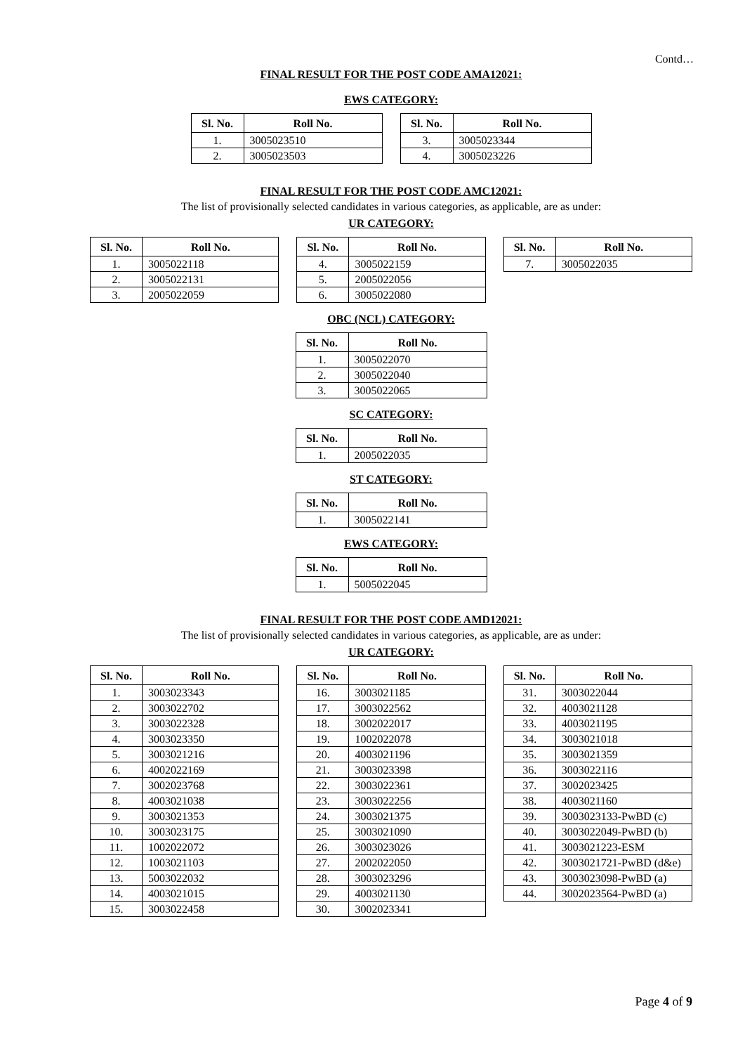Contd…
FINAL RESULT FOR THE POST CODE AMA12021:
EWS CATEGORY:
| Sl. No. | Roll No. |
| --- | --- |
| 1. | 3005023510 |
| 2. | 3005023503 |
| Sl. No. | Roll No. |
| --- | --- |
| 3. | 3005023344 |
| 4. | 3005023226 |
FINAL RESULT FOR THE POST CODE AMC12021:
The list of provisionally selected candidates in various categories, as applicable, are as under:
UR CATEGORY:
| Sl. No. | Roll No. |
| --- | --- |
| 1. | 3005022118 |
| 2. | 3005022131 |
| 3. | 2005022059 |
| Sl. No. | Roll No. |
| --- | --- |
| 4. | 3005022159 |
| 5. | 2005022056 |
| 6. | 3005022080 |
| Sl. No. | Roll No. |
| --- | --- |
| 7. | 3005022035 |
OBC (NCL) CATEGORY:
| Sl. No. | Roll No. |
| --- | --- |
| 1. | 3005022070 |
| 2. | 3005022040 |
| 3. | 3005022065 |
SC CATEGORY:
| Sl. No. | Roll No. |
| --- | --- |
| 1. | 2005022035 |
ST CATEGORY:
| Sl. No. | Roll No. |
| --- | --- |
| 1. | 3005022141 |
EWS CATEGORY:
| Sl. No. | Roll No. |
| --- | --- |
| 1. | 5005022045 |
FINAL RESULT FOR THE POST CODE AMD12021:
The list of provisionally selected candidates in various categories, as applicable, are as under:
UR CATEGORY:
| Sl. No. | Roll No. |
| --- | --- |
| 1. | 3003023343 |
| 2. | 3003022702 |
| 3. | 3003022328 |
| 4. | 3003023350 |
| 5. | 3003021216 |
| 6. | 4002022169 |
| 7. | 3002023768 |
| 8. | 4003021038 |
| 9. | 3003021353 |
| 10. | 3003023175 |
| 11. | 1002022072 |
| 12. | 1003021103 |
| 13. | 5003022032 |
| 14. | 4003021015 |
| 15. | 3003022458 |
| Sl. No. | Roll No. |
| --- | --- |
| 16. | 3003021185 |
| 17. | 3003022562 |
| 18. | 3002022017 |
| 19. | 1002022078 |
| 20. | 4003021196 |
| 21. | 3003023398 |
| 22. | 3003022361 |
| 23. | 3003022256 |
| 24. | 3003021375 |
| 25. | 3003021090 |
| 26. | 3003023026 |
| 27. | 2002022050 |
| 28. | 3003023296 |
| 29. | 4003021130 |
| 30. | 3002023341 |
| Sl. No. | Roll No. |
| --- | --- |
| 31. | 3003022044 |
| 32. | 4003021128 |
| 33. | 4003021195 |
| 34. | 3003021018 |
| 35. | 3003021359 |
| 36. | 3003022116 |
| 37. | 3002023425 |
| 38. | 4003021160 |
| 39. | 3003023133-PwBD (c) |
| 40. | 3003022049-PwBD (b) |
| 41. | 3003021223-ESM |
| 42. | 3003021721-PwBD (d&e) |
| 43. | 3003023098-PwBD (a) |
| 44. | 3002023564-PwBD (a) |
Page 4 of 9